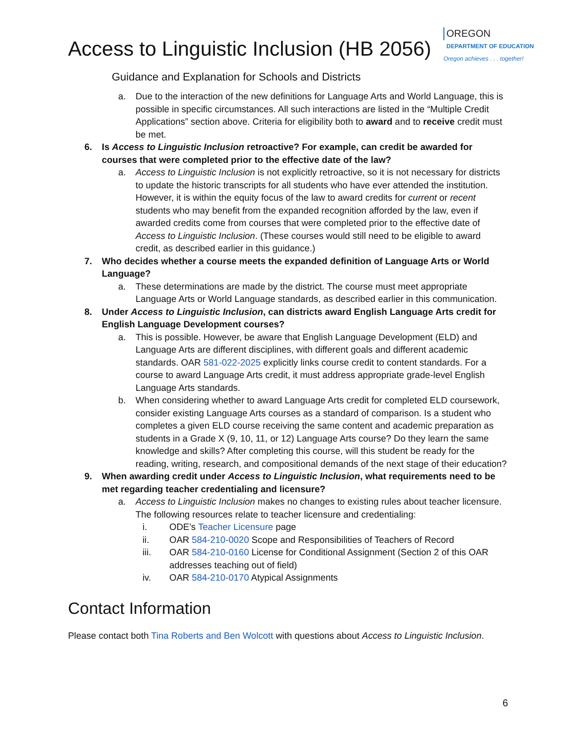Access to Linguistic Inclusion (HB 2056)
OREGON
DEPARTMENT OF EDUCATION
Oregon achieves . . . together!
Guidance and Explanation for Schools and Districts
a. Due to the interaction of the new definitions for Language Arts and World Language, this is possible in specific circumstances. All such interactions are listed in the “Multiple Credit Applications” section above. Criteria for eligibility both to award and to receive credit must be met.
6. Is Access to Linguistic Inclusion retroactive? For example, can credit be awarded for courses that were completed prior to the effective date of the law?
a. Access to Linguistic Inclusion is not explicitly retroactive, so it is not necessary for districts to update the historic transcripts for all students who have ever attended the institution. However, it is within the equity focus of the law to award credits for current or recent students who may benefit from the expanded recognition afforded by the law, even if awarded credits come from courses that were completed prior to the effective date of Access to Linguistic Inclusion. (These courses would still need to be eligible to award credit, as described earlier in this guidance.)
7. Who decides whether a course meets the expanded definition of Language Arts or World Language?
a. These determinations are made by the district. The course must meet appropriate Language Arts or World Language standards, as described earlier in this communication.
8. Under Access to Linguistic Inclusion, can districts award English Language Arts credit for English Language Development courses?
a. This is possible. However, be aware that English Language Development (ELD) and Language Arts are different disciplines, with different goals and different academic standards. OAR 581-022-2025 explicitly links course credit to content standards. For a course to award Language Arts credit, it must address appropriate grade-level English Language Arts standards.
b. When considering whether to award Language Arts credit for completed ELD coursework, consider existing Language Arts courses as a standard of comparison. Is a student who completes a given ELD course receiving the same content and academic preparation as students in a Grade X (9, 10, 11, or 12) Language Arts course? Do they learn the same knowledge and skills? After completing this course, will this student be ready for the reading, writing, research, and compositional demands of the next stage of their education?
9. When awarding credit under Access to Linguistic Inclusion, what requirements need to be met regarding teacher credentialing and licensure?
a. Access to Linguistic Inclusion makes no changes to existing rules about teacher licensure. The following resources relate to teacher licensure and credentialing:
i. ODE’s Teacher Licensure page
ii. OAR 584-210-0020 Scope and Responsibilities of Teachers of Record
iii. OAR 584-210-0160 License for Conditional Assignment (Section 2 of this OAR addresses teaching out of field)
iv. OAR 584-210-0170 Atypical Assignments
Contact Information
Please contact both Tina Roberts and Ben Wolcott with questions about Access to Linguistic Inclusion.
6